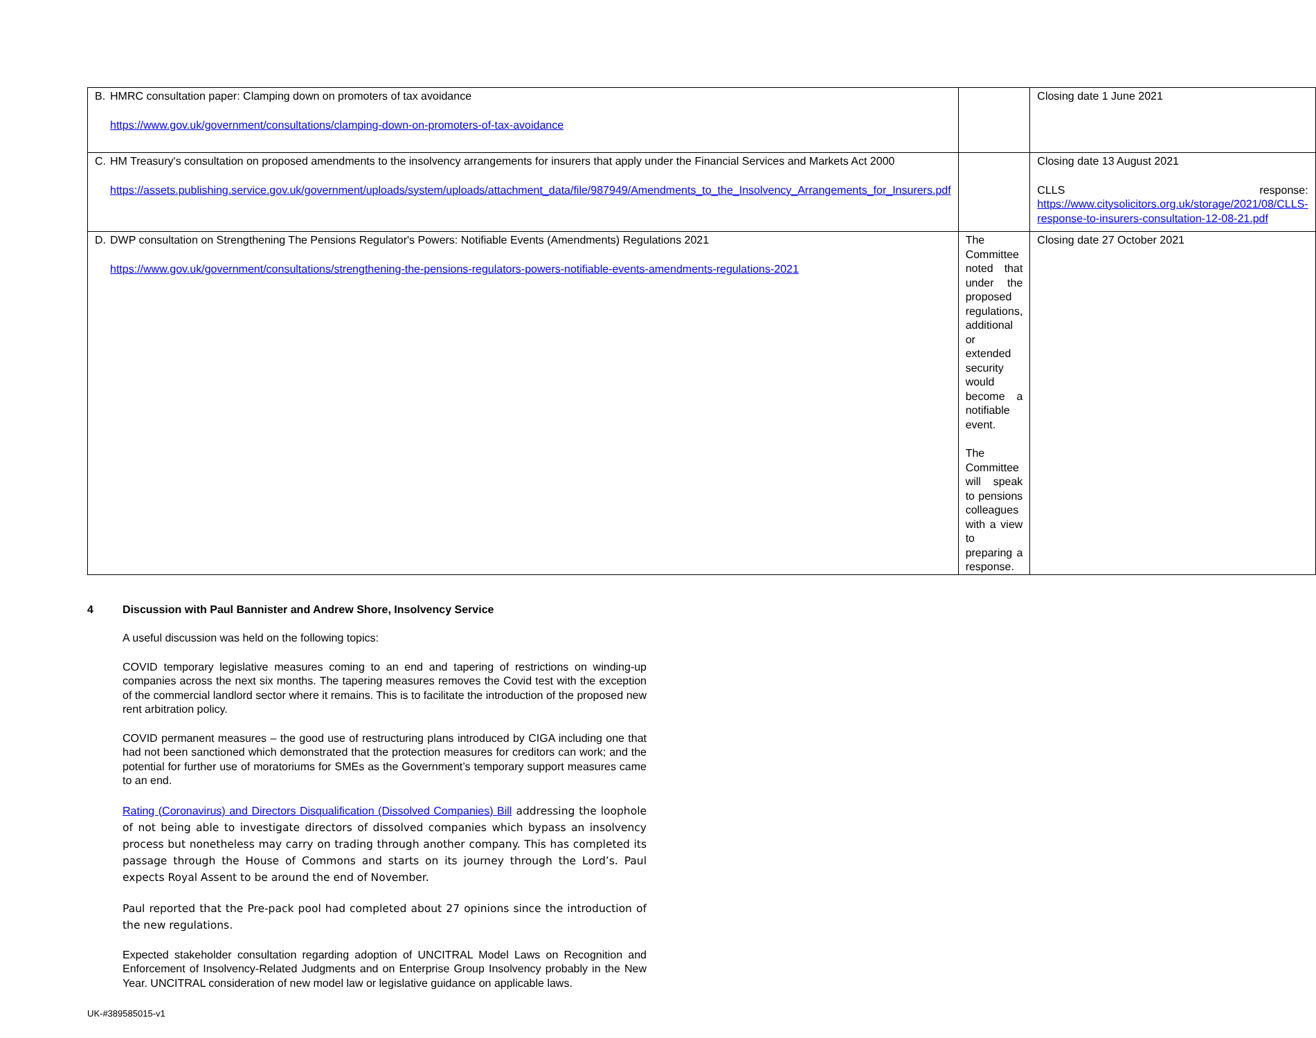| B. HMRC consultation paper: Clamping down on promoters of tax avoidance https://www.gov.uk/government/consultations/clamping-down-on-promoters-of-tax-avoidance | | Closing date 1 June 2021 |
| C. HM Treasury's consultation on proposed amendments to the insolvency arrangements for insurers that apply under the Financial Services and Markets Act 2000 https://assets.publishing.service.gov.uk/government/uploads/system/uploads/attachment_data/file/987949/Amendments_to_the_Insolvency_Arrangements_for_Insurers.pdf | | Closing date 13 August 2021 CLLS response: https://www.citysolicitors.org.uk/storage/2021/08/CLLS-response-to-insurers-consultation-12-08-21.pdf |
| D. DWP consultation on Strengthening The Pensions Regulator's Powers: Notifiable Events (Amendments) Regulations 2021 https://www.gov.uk/government/consultations/strengthening-the-pensions-regulators-powers-notifiable-events-amendments-regulations-2021 | The Committee noted that under the proposed regulations, additional or extended security would become a notifiable event. The Committee will speak to pensions colleagues with a view to preparing a response. | Closing date 27 October 2021 |
4 Discussion with Paul Bannister and Andrew Shore, Insolvency Service
A useful discussion was held on the following topics:
COVID temporary legislative measures coming to an end and tapering of restrictions on winding-up companies across the next six months. The tapering measures removes the Covid test with the exception of the commercial landlord sector where it remains. This is to facilitate the introduction of the proposed new rent arbitration policy.
COVID permanent measures – the good use of restructuring plans introduced by CIGA including one that had not been sanctioned which demonstrated that the protection measures for creditors can work; and the potential for further use of moratoriums for SMEs as the Government’s temporary support measures came to an end.
Rating (Coronavirus) and Directors Disqualification (Dissolved Companies) Bill addressing the loophole of not being able to investigate directors of dissolved companies which bypass an insolvency process but nonetheless may carry on trading through another company. This has completed its passage through the House of Commons and starts on its journey through the Lord’s. Paul expects Royal Assent to be around the end of November.
Paul reported that the Pre-pack pool had completed about 27 opinions since the introduction of the new regulations.
Expected stakeholder consultation regarding adoption of UNCITRAL Model Laws on Recognition and Enforcement of Insolvency-Related Judgments and on Enterprise Group Insolvency probably in the New Year. UNCITRAL consideration of new model law or legislative guidance on applicable laws.
UK-#389585015-v1